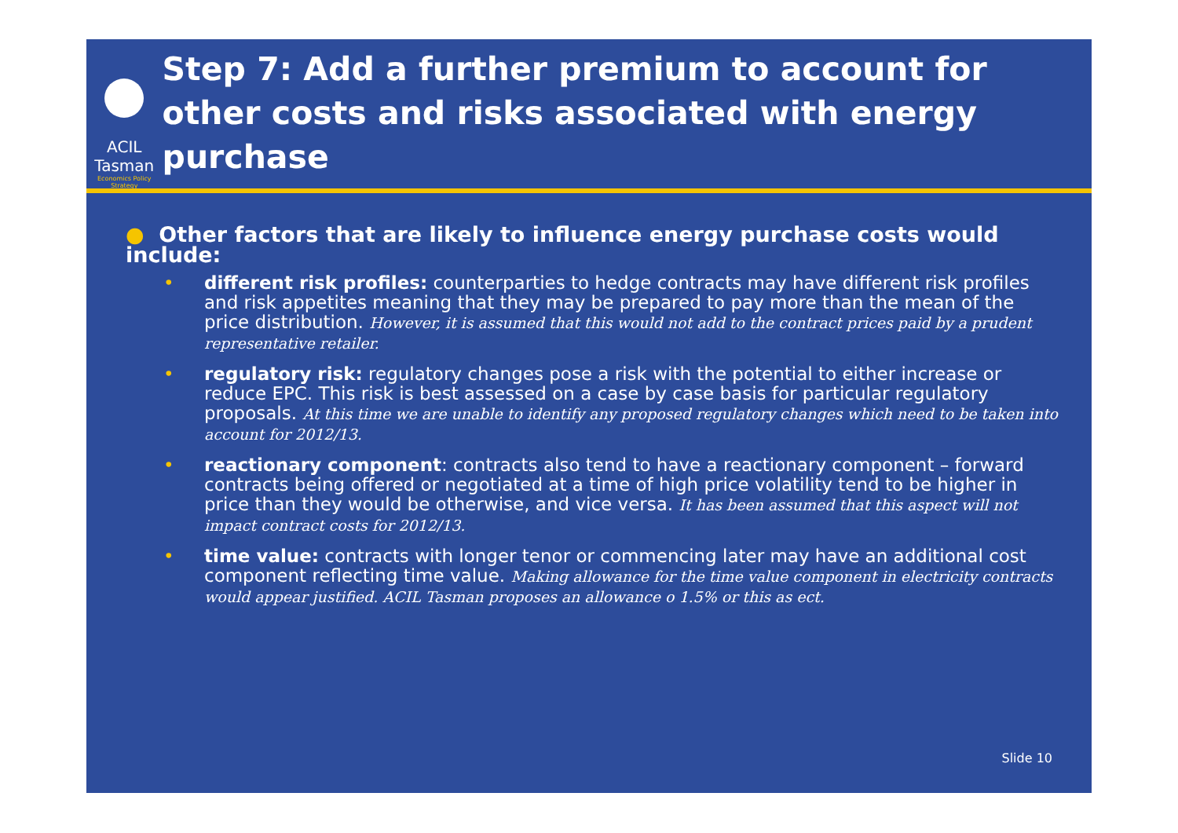ACIL Tasman
Economics Policy Strategy
Step 7: Add a further premium to account for other costs and risks associated with energy purchase
● Other factors that are likely to influence energy purchase costs would include:
different risk profiles: counterparties to hedge contracts may have different risk profiles and risk appetites meaning that they may be prepared to pay more than the mean of the price distribution. However, it is assumed that this would not add to the contract prices paid by a prudent representative retailer.
regulatory risk: regulatory changes pose a risk with the potential to either increase or reduce EPC. This risk is best assessed on a case by case basis for particular regulatory proposals. At this time we are unable to identify any proposed regulatory changes which need to be taken into account for 2012/13.
reactionary component: contracts also tend to have a reactionary component – forward contracts being offered or negotiated at a time of high price volatility tend to be higher in price than they would be otherwise, and vice versa. It has been assumed that this aspect will not impact contract costs for 2012/13.
time value: contracts with longer tenor or commencing later may have an additional cost component reflecting time value. Making allowance for the time value component in electricity contracts would appear justified. ACIL Tasman proposes an allowance o 1.5% or this as ect.
Slide 10